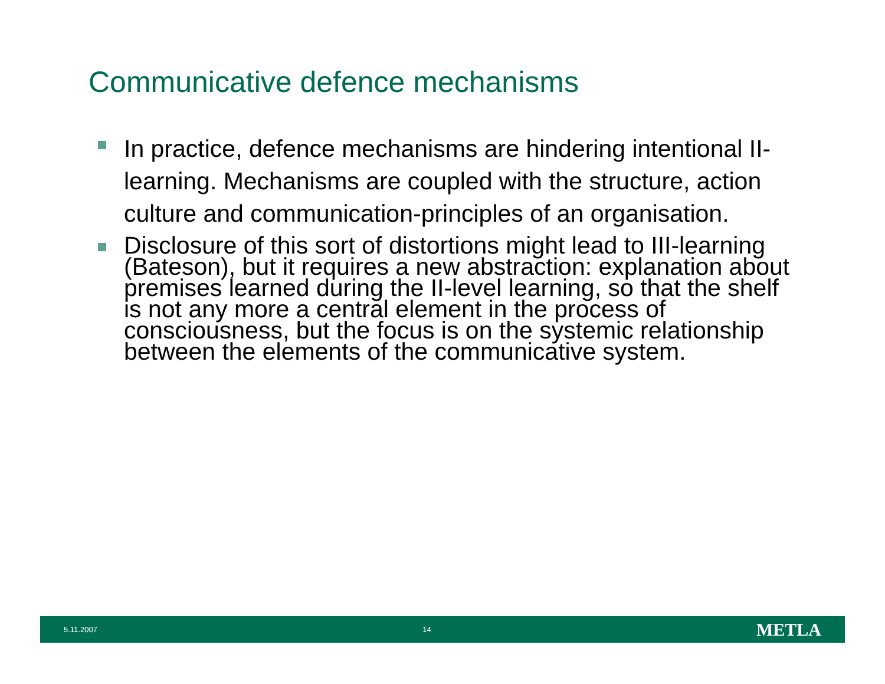Communicative defence mechanisms
In practice, defence mechanisms are hindering intentional II- learning. Mechanisms are coupled with the structure, action culture and communication-principles of an organisation.
Disclosure of this sort of distortions might lead to III-learning (Bateson), but it requires a new abstraction: explanation about premises learned during the II-level learning, so that the shelf is not any more a central element in the process of consciousness, but the focus is on the systemic relationship between the elements of the communicative system.
5.11.2007 14 METLA